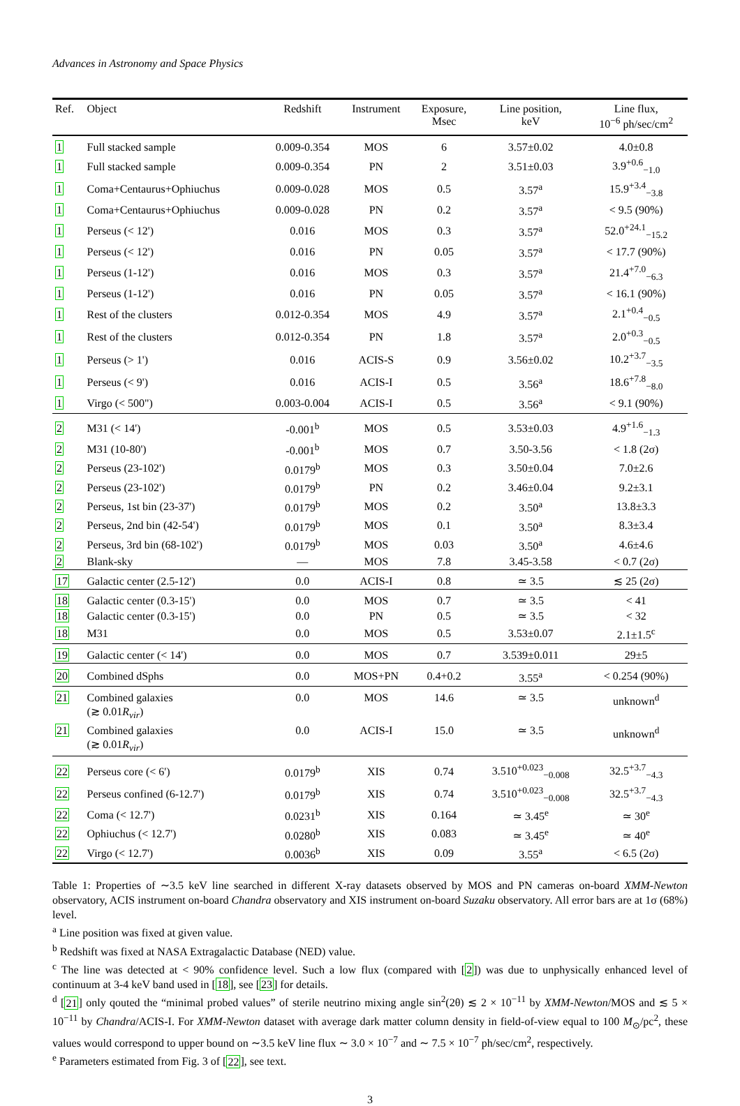Advances in Astronomy and Space Physics
| Ref. | Object | Redshift | Instrument | Exposure, Msec | Line position, keV | Line flux, 10<sup>−6</sup> ph/sec/cm<sup>2</sup> |
| --- | --- | --- | --- | --- | --- | --- |
| 1 | Full stacked sample | 0.009-0.354 | MOS | 6 | 3.57±0.02 | 4.0±0.8 |
| 1 | Full stacked sample | 0.009-0.354 | PN | 2 | 3.51±0.03 | 3.9<sup>+0.6</sup><sub>−1.0</sub> |
| 1 | Coma+Centaurus+Ophiuchus | 0.009-0.028 | MOS | 0.5 | 3.57<sup>a</sup> | 15.9<sup>+3.4</sup><sub>−3.8</sub> |
| 1 | Coma+Centaurus+Ophiuchus | 0.009-0.028 | PN | 0.2 | 3.57<sup>a</sup> | < 9.5 (90%) |
| 1 | Perseus (< 12') | 0.016 | MOS | 0.3 | 3.57<sup>a</sup> | 52.0<sup>+24.1</sup><sub>−15.2</sub> |
| 1 | Perseus (< 12') | 0.016 | PN | 0.05 | 3.57<sup>a</sup> | < 17.7 (90%) |
| 1 | Perseus (1-12') | 0.016 | MOS | 0.3 | 3.57<sup>a</sup> | 21.4<sup>+7.0</sup><sub>−6.3</sub> |
| 1 | Perseus (1-12') | 0.016 | PN | 0.05 | 3.57<sup>a</sup> | < 16.1 (90%) |
| 1 | Rest of the clusters | 0.012-0.354 | MOS | 4.9 | 3.57<sup>a</sup> | 2.1<sup>+0.4</sup><sub>−0.5</sub> |
| 1 | Rest of the clusters | 0.012-0.354 | PN | 1.8 | 3.57<sup>a</sup> | 2.0<sup>+0.3</sup><sub>−0.5</sub> |
| 1 | Perseus (> 1') | 0.016 | ACIS-S | 0.9 | 3.56±0.02 | 10.2<sup>+3.7</sup><sub>−3.5</sub> |
| 1 | Perseus (< 9') | 0.016 | ACIS-I | 0.5 | 3.56<sup>a</sup> | 18.6<sup>+7.8</sup><sub>−8.0</sub> |
| 1 | Virgo (< 500") | 0.003-0.004 | ACIS-I | 0.5 | 3.56<sup>a</sup> | < 9.1 (90%) |
| 2 | M31 (< 14') | -0.001<sup>b</sup> | MOS | 0.5 | 3.53±0.03 | 4.9<sup>+1.6</sup><sub>−1.3</sub> |
| 2 | M31 (10-80') | -0.001<sup>b</sup> | MOS | 0.7 | 3.50-3.56 | < 1.8 (2σ) |
| 2 | Perseus (23-102') | 0.0179<sup>b</sup> | MOS | 0.3 | 3.50±0.04 | 7.0±2.6 |
| 2 | Perseus (23-102') | 0.0179<sup>b</sup> | PN | 0.2 | 3.46±0.04 | 9.2±3.1 |
| 2 | Perseus, 1st bin (23-37') | 0.0179<sup>b</sup> | MOS | 0.2 | 3.50<sup>a</sup> | 13.8±3.3 |
| 2 | Perseus, 2nd bin (42-54') | 0.0179<sup>b</sup> | MOS | 0.1 | 3.50<sup>a</sup> | 8.3±3.4 |
| 2 | Perseus, 3rd bin (68-102') | 0.0179<sup>b</sup> | MOS | 0.03 | 3.50<sup>a</sup> | 4.6±4.6 |
| 2 | Blank-sky | — | MOS | 7.8 | 3.45-3.58 | < 0.7 (2σ) |
| 17 | Galactic center (2.5-12') | 0.0 | ACIS-I | 0.8 | ≃ 3.5 | ≲ 25 (2σ) |
| 18 | Galactic center (0.3-15') | 0.0 | MOS | 0.7 | ≃ 3.5 | < 41 |
| 18 | Galactic center (0.3-15') | 0.0 | PN | 0.5 | ≃ 3.5 | < 32 |
| 18 | M31 | 0.0 | MOS | 0.5 | 3.53±0.07 | 2.1±1.5<sup>c</sup> |
| 19 | Galactic center (< 14') | 0.0 | MOS | 0.7 | 3.539±0.011 | 29±5 |
| 20 | Combined dSphs | 0.0 | MOS+PN | 0.4+0.2 | 3.55<sup>a</sup> | < 0.254 (90%) |
| 21 | Combined galaxies (≳ 0.01 R<sub>vir</sub> ) | 0.0 | MOS | 14.6 | ≃ 3.5 | unknown<sup>d</sup> |
| 21 | Combined galaxies (≳ 0.01 R<sub>vir</sub> ) | 0.0 | ACIS-I | 15.0 | ≃ 3.5 | unknown<sup>d</sup> |
| 22 | Perseus core (< 6') | 0.0179<sup>b</sup> | XIS | 0.74 | 3.510<sup>+0.023</sup><sub>−0.008</sub> | 32.5<sup>+3.7</sup><sub>−4.3</sub> |
| 22 | Perseus confined (6-12.7') | 0.0179<sup>b</sup> | XIS | 0.74 | 3.510<sup>+0.023</sup><sub>−0.008</sub> | 32.5<sup>+3.7</sup><sub>−4.3</sub> |
| 22 | Coma (< 12.7') | 0.0231<sup>b</sup> | XIS | 0.164 | ≃ 3.45<sup>e</sup> | ≃ 30<sup>e</sup> |
| 22 | Ophiuchus (< 12.7') | 0.0280<sup>b</sup> | XIS | 0.083 | ≃ 3.45<sup>e</sup> | ≃ 40<sup>e</sup> |
| 22 | Virgo (< 12.7') | 0.0036<sup>b</sup> | XIS | 0.09 | 3.55<sup>a</sup> | < 6.5 (2σ) |
Table 1: Properties of ∼3.5 keV line searched in different X-ray datasets observed by MOS and PN cameras on-board XMM-Newton observatory, ACIS instrument on-board Chandra observatory and XIS instrument on-board Suzaku observatory. All error bars are at 1σ (68%) level.
<sup>a</sup> Line position was fixed at given value.
<sup>b</sup> Redshift was fixed at NASA Extragalactic Database (NED) value.
<sup>c</sup> The line was detected at < 90% confidence level. Such a low flux (compared with [2]) was due to unphysically enhanced level of continuum at 3-4 keV band used in [18], see [23] for details.
<sup>d</sup> [21] only qouted the “minimal probed values” of sterile neutrino mixing angle sin<sup>2</sup>(2θ) ≲ 2 × 10<sup>−11</sup> by XMM-Newton/MOS and ≲ 5 × 10<sup>−11</sup> by Chandra/ACIS-I. For XMM-Newton dataset with average dark matter column density in field-of-view equal to 100 M<sub>⊙</sub>/pc<sup>2</sup>, these values would correspond to upper bound on ∼3.5 keV line flux ∼ 3.0 × 10<sup>−7</sup> and ∼ 7.5 × 10<sup>−7</sup> ph/sec/cm<sup>2</sup>, respectively.
<sup>e</sup> Parameters estimated from Fig. 3 of [22], see text.
3